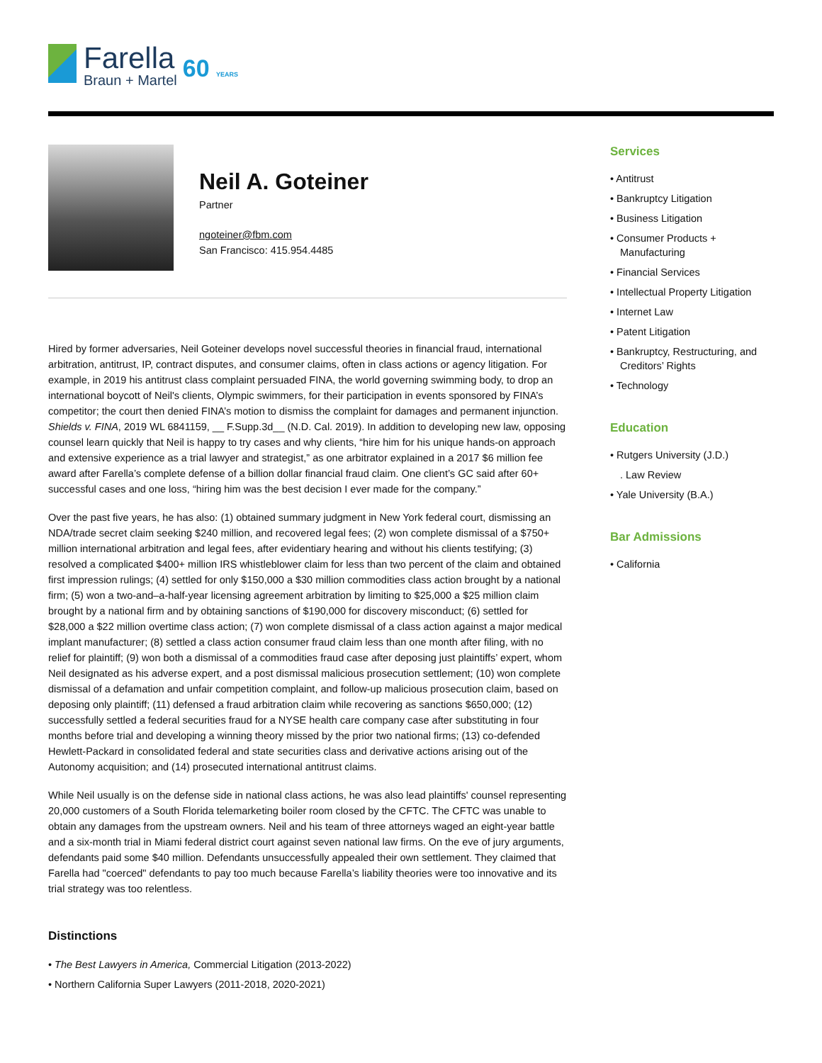Farella
Braun + Martel
60 YEARS
Neil A. Goteiner
Partner
ngoteiner@fbm.com
San Francisco: 415.954.4485
Hired by former adversaries, Neil Goteiner develops novel successful theories in financial fraud, international arbitration, antitrust, IP, contract disputes, and consumer claims, often in class actions or agency litigation. For example, in 2019 his antitrust class complaint persuaded FINA, the world governing swimming body, to drop an international boycott of Neil's clients, Olympic swimmers, for their participation in events sponsored by FINA’s competitor; the court then denied FINA’s motion to dismiss the complaint for damages and permanent injunction. Shields v. FINA, 2019 WL 6841159, __ F.Supp.3d__ (N.D. Cal. 2019). In addition to developing new law, opposing counsel learn quickly that Neil is happy to try cases and why clients, “hire him for his unique hands-on approach and extensive experience as a trial lawyer and strategist,” as one arbitrator explained in a 2017 $6 million fee award after Farella’s complete defense of a billion dollar financial fraud claim. One client’s GC said after 60+ successful cases and one loss, “hiring him was the best decision I ever made for the company.”
Over the past five years, he has also: (1) obtained summary judgment in New York federal court, dismissing an NDA/trade secret claim seeking $240 million, and recovered legal fees; (2) won complete dismissal of a $750+ million international arbitration and legal fees, after evidentiary hearing and without his clients testifying; (3) resolved a complicated $400+ million IRS whistleblower claim for less than two percent of the claim and obtained first impression rulings; (4) settled for only $150,000 a $30 million commodities class action brought by a national firm; (5) won a two-and–a-half-year licensing agreement arbitration by limiting to $25,000 a $25 million claim brought by a national firm and by obtaining sanctions of $190,000 for discovery misconduct; (6) settled for $28,000 a $22 million overtime class action; (7) won complete dismissal of a class action against a major medical implant manufacturer; (8) settled a class action consumer fraud claim less than one month after filing, with no relief for plaintiff; (9) won both a dismissal of a commodities fraud case after deposing just plaintiffs’ expert, whom Neil designated as his adverse expert, and a post dismissal malicious prosecution settlement; (10) won complete dismissal of a defamation and unfair competition complaint, and follow-up malicious prosecution claim, based on deposing only plaintiff; (11) defensed a fraud arbitration claim while recovering as sanctions $650,000; (12) successfully settled a federal securities fraud for a NYSE health care company case after substituting in four months before trial and developing a winning theory missed by the prior two national firms; (13) co-defended Hewlett-Packard in consolidated federal and state securities class and derivative actions arising out of the Autonomy acquisition; and (14) prosecuted international antitrust claims.
While Neil usually is on the defense side in national class actions, he was also lead plaintiffs' counsel representing 20,000 customers of a South Florida telemarketing boiler room closed by the CFTC. The CFTC was unable to obtain any damages from the upstream owners. Neil and his team of three attorneys waged an eight-year battle and a six-month trial in Miami federal district court against seven national law firms. On the eve of jury arguments, defendants paid some $40 million. Defendants unsuccessfully appealed their own settlement. They claimed that Farella had "coerced" defendants to pay too much because Farella’s liability theories were too innovative and its trial strategy was too relentless.
Distinctions
• The Best Lawyers in America, Commercial Litigation (2013-2022)
• Northern California Super Lawyers (2011-2018, 2020-2021)
Services
• Antitrust
• Bankruptcy Litigation
• Business Litigation
• Consumer Products + Manufacturing
• Financial Services
• Intellectual Property Litigation
• Internet Law
• Patent Litigation
• Bankruptcy, Restructuring, and Creditors’ Rights
• Technology
Education
• Rutgers University (J.D.)
. Law Review
• Yale University (B.A.)
Bar Admissions
• California